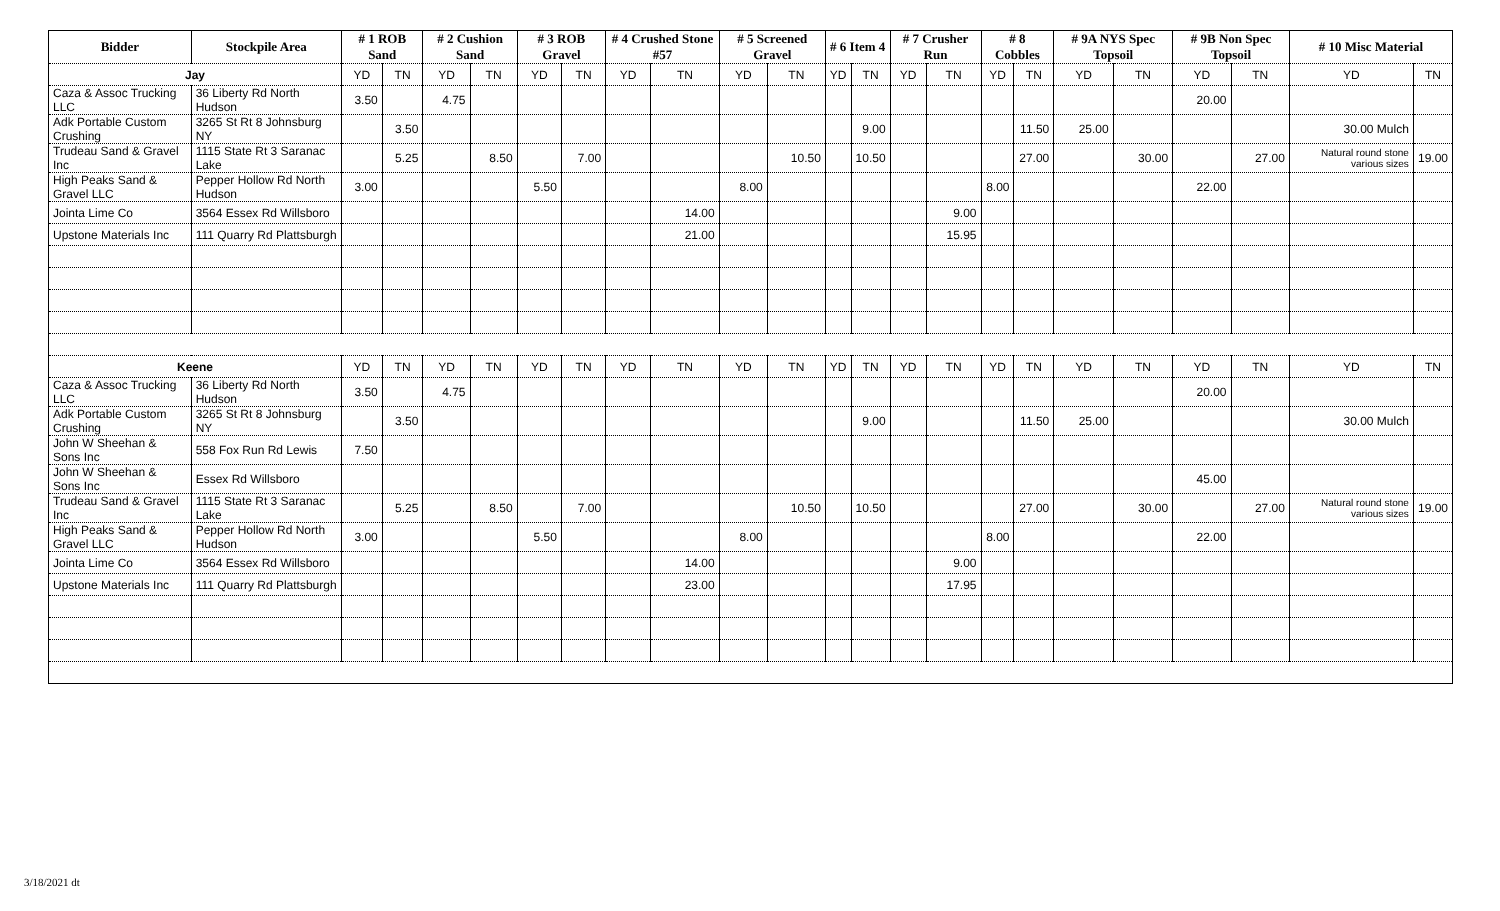| Bidder | Stockpile Area | # 1 ROB Sand | | # 2 Cushion Sand | | # 3 ROB Gravel | | # 4 Crushed Stone #57 | | # 5 Screened Gravel | | # 6 Item 4 | | # 7 Crusher Run | | # 8 Cobbles | | # 9A NYS Spec Topsoil | | # 9B Non Spec Topsoil | | # 10 Misc Material | |
| --- | --- | --- | --- | --- | --- | --- | --- | --- | --- | --- | --- | --- | --- | --- | --- | --- | --- | --- | --- | --- | --- | --- | --- |
| Jay | | YD | TN | YD | TN | YD | TN | YD | TN | YD | TN | YD | TN | YD | TN | YD | TN | YD | TN | YD | TN | YD | TN |
| Caza & Assoc Trucking LLC | 36 Liberty Rd North Hudson | 3.50 | | 4.75 | | | | | | | | | | | | | | | | 20.00 | | | |
| Adk Portable Custom Crushing | 3265 St Rt 8 Johnsburg NY | | 3.50 | | | | | | | | | | 9.00 | | | | 11.50 | 25.00 | | | | 30.00 Mulch | |
| Trudeau Sand & Gravel Inc | 1115 State Rt 3 Saranac Lake | | 5.25 | | 8.50 | | 7.00 | | | | 10.50 | | 10.50 | | | | 27.00 | | 30.00 | | 27.00 | Natural round stone various sizes | 19.00 |
| High Peaks Sand & Gravel LLC | Pepper Hollow Rd North Hudson | 3.00 | | | | 5.50 | | | | 8.00 | | | | | | 8.00 | | | | 22.00 | | | |
| Jointa Lime Co | 3564 Essex Rd Willsboro | | | | | | | | 14.00 | | | | | | 9.00 | | | | | | | | |
| Upstone Materials Inc | 111 Quarry Rd Plattsburgh | | | | | | | | 21.00 | | | | | | 15.95 | | | | | | | | |
| Keene | | YD | TN | YD | TN | YD | TN | YD | TN | YD | TN | YD | TN | YD | TN | YD | TN | YD | TN | YD | TN | YD | TN |
| Caza & Assoc Trucking LLC | 36 Liberty Rd North Hudson | 3.50 | | 4.75 | | | | | | | | | | | | | | | | 20.00 | | | |
| Adk Portable Custom Crushing | 3265 St Rt 8 Johnsburg NY | | 3.50 | | | | | | | | | | 9.00 | | | | 11.50 | 25.00 | | | | 30.00 Mulch | |
| John W Sheehan & Sons Inc | 558 Fox Run Rd Lewis | 7.50 | | | | | | | | | | | | | | | | | | | | | |
| John W Sheehan & Sons Inc | Essex Rd Willsboro | | | | | | | | | | | | | | | | | | | 45.00 | | | |
| Trudeau Sand & Gravel Inc | 1115 State Rt 3 Saranac Lake | | 5.25 | | 8.50 | | 7.00 | | | | 10.50 | | 10.50 | | | | 27.00 | | 30.00 | | 27.00 | Natural round stone various sizes | 19.00 |
| High Peaks Sand & Gravel LLC | Pepper Hollow Rd North Hudson | 3.00 | | | | 5.50 | | | | 8.00 | | | | | | 8.00 | | | | 22.00 | | | |
| Jointa Lime Co | 3564 Essex Rd Willsboro | | | | | | | | 14.00 | | | | | | 9.00 | | | | | | | | |
| Upstone Materials Inc | 111 Quarry Rd Plattsburgh | | | | | | | | 23.00 | | | | | | 17.95 | | | | | | | | |
3/18/2021 dt